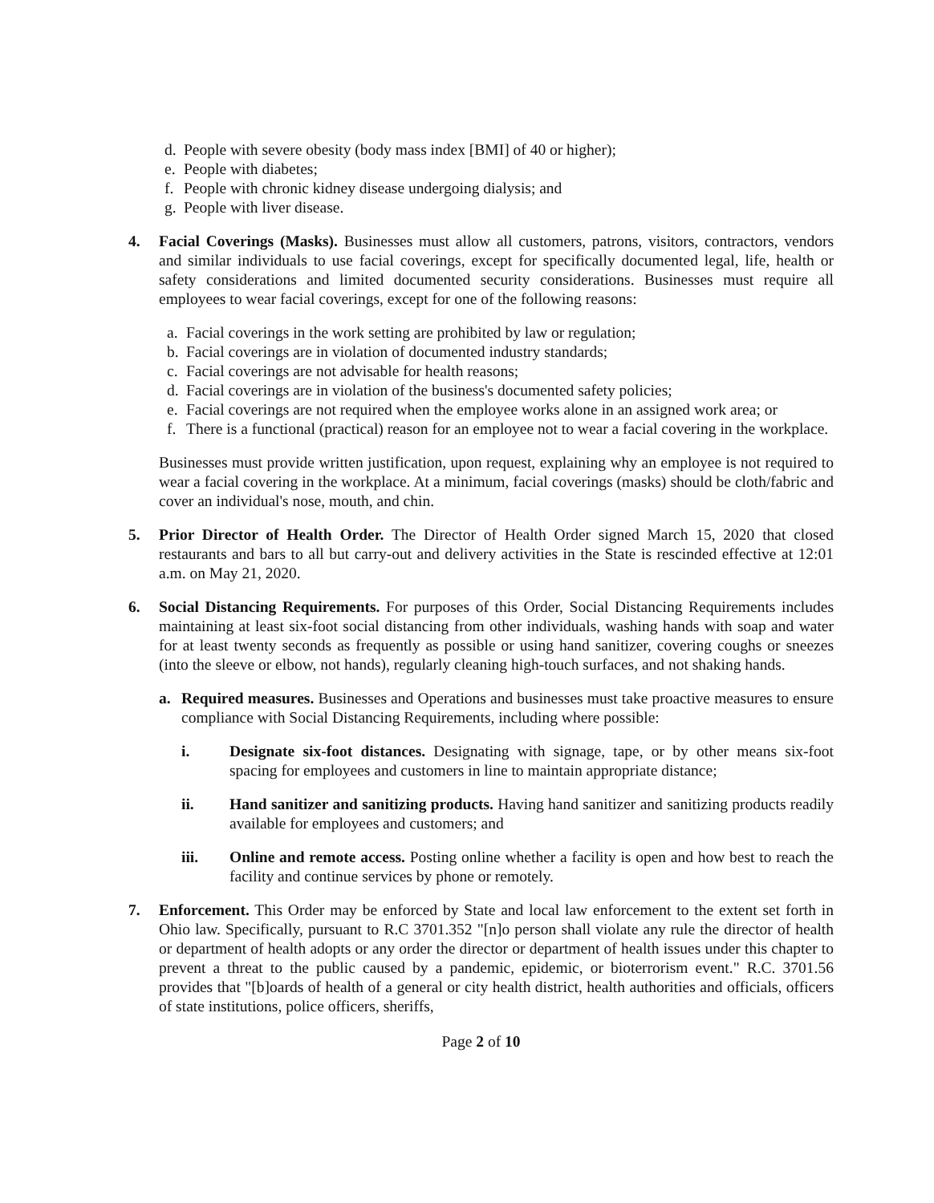d. People with severe obesity (body mass index [BMI] of 40 or higher);
e. People with diabetes;
f. People with chronic kidney disease undergoing dialysis; and
g. People with liver disease.
4. Facial Coverings (Masks). Businesses must allow all customers, patrons, visitors, contractors, vendors and similar individuals to use facial coverings, except for specifically documented legal, life, health or safety considerations and limited documented security considerations. Businesses must require all employees to wear facial coverings, except for one of the following reasons:
a. Facial coverings in the work setting are prohibited by law or regulation;
b. Facial coverings are in violation of documented industry standards;
c. Facial coverings are not advisable for health reasons;
d. Facial coverings are in violation of the business's documented safety policies;
e. Facial coverings are not required when the employee works alone in an assigned work area; or
f. There is a functional (practical) reason for an employee not to wear a facial covering in the workplace.
Businesses must provide written justification, upon request, explaining why an employee is not required to wear a facial covering in the workplace. At a minimum, facial coverings (masks) should be cloth/fabric and cover an individual's nose, mouth, and chin.
5. Prior Director of Health Order. The Director of Health Order signed March 15, 2020 that closed restaurants and bars to all but carry-out and delivery activities in the State is rescinded effective at 12:01 a.m. on May 21, 2020.
6. Social Distancing Requirements. For purposes of this Order, Social Distancing Requirements includes maintaining at least six-foot social distancing from other individuals, washing hands with soap and water for at least twenty seconds as frequently as possible or using hand sanitizer, covering coughs or sneezes (into the sleeve or elbow, not hands), regularly cleaning high-touch surfaces, and not shaking hands.
a. Required measures. Businesses and Operations and businesses must take proactive measures to ensure compliance with Social Distancing Requirements, including where possible:
i. Designate six-foot distances. Designating with signage, tape, or by other means six-foot spacing for employees and customers in line to maintain appropriate distance;
ii. Hand sanitizer and sanitizing products. Having hand sanitizer and sanitizing products readily available for employees and customers; and
iii. Online and remote access. Posting online whether a facility is open and how best to reach the facility and continue services by phone or remotely.
7. Enforcement. This Order may be enforced by State and local law enforcement to the extent set forth in Ohio law. Specifically, pursuant to R.C 3701.352 "[n]o person shall violate any rule the director of health or department of health adopts or any order the director or department of health issues under this chapter to prevent a threat to the public caused by a pandemic, epidemic, or bioterrorism event." R.C. 3701.56 provides that "[b]oards of health of a general or city health district, health authorities and officials, officers of state institutions, police officers, sheriffs,
Page 2 of 10